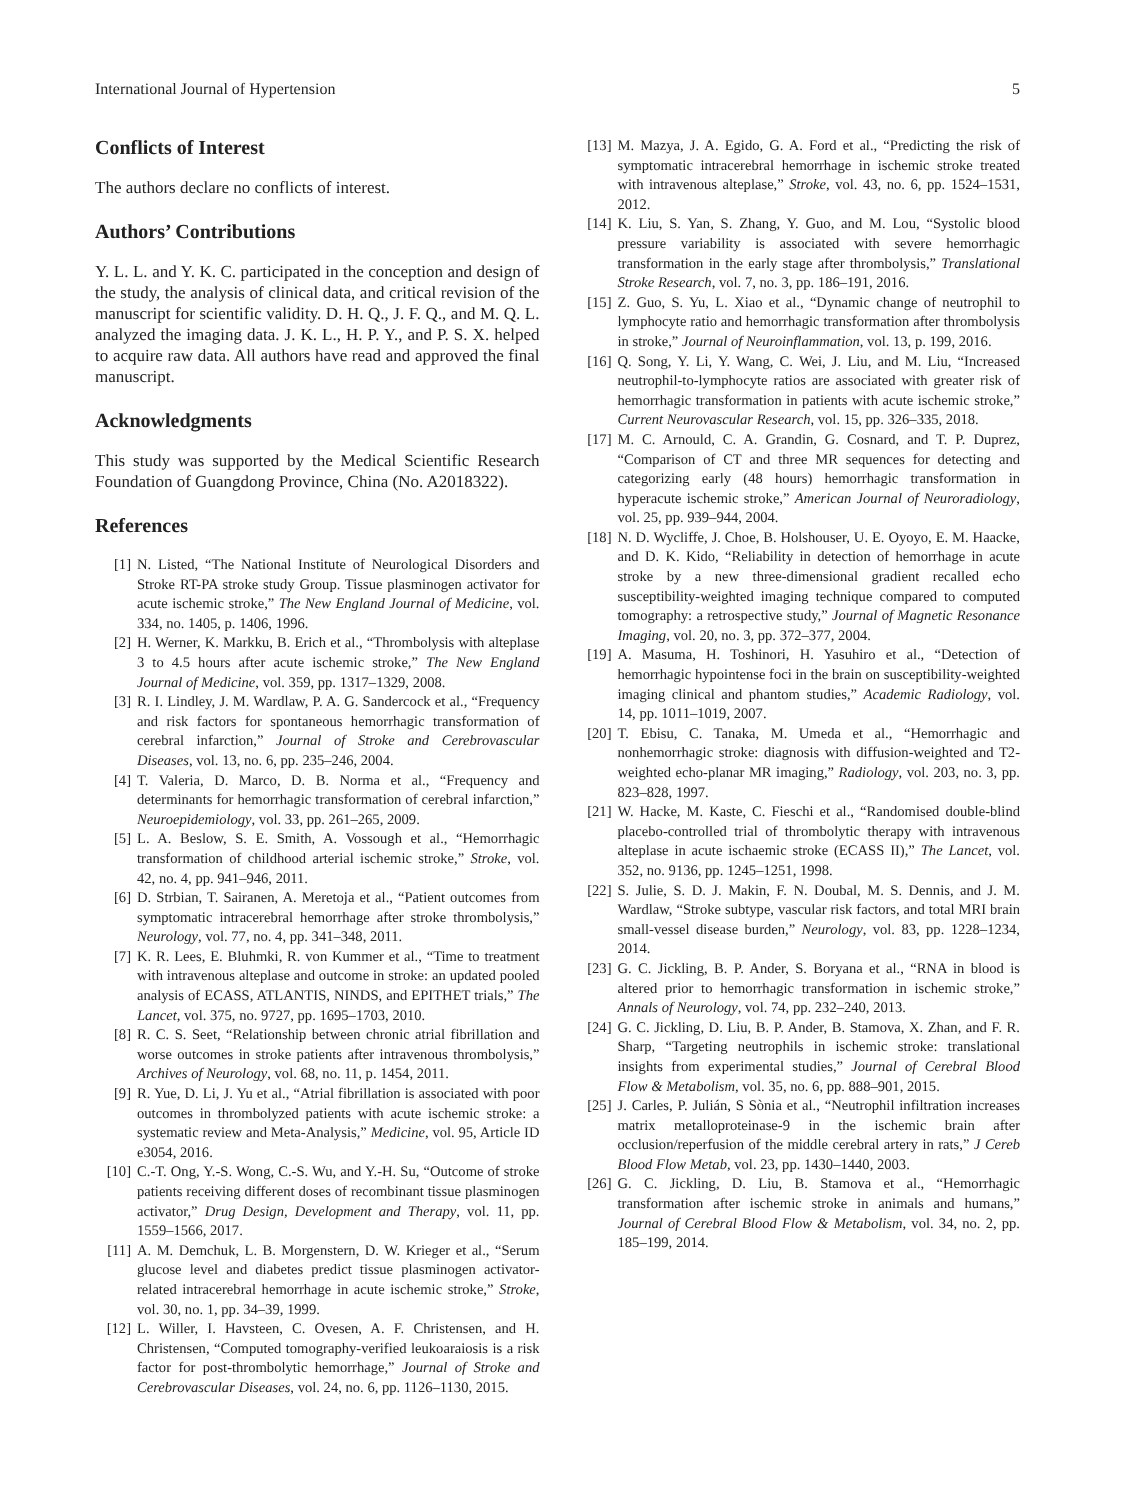International Journal of Hypertension 5
Conflicts of Interest
The authors declare no conflicts of interest.
Authors’ Contributions
Y. L. L. and Y. K. C. participated in the conception and design of the study, the analysis of clinical data, and critical revision of the manuscript for scientific validity. D. H. Q., J. F. Q., and M. Q. L. analyzed the imaging data. J. K. L., H. P. Y., and P. S. X. helped to acquire raw data. All authors have read and approved the final manuscript.
Acknowledgments
This study was supported by the Medical Scientific Research Foundation of Guangdong Province, China (No. A2018322).
References
[1] N. Listed, “The National Institute of Neurological Disorders and Stroke RT-PA stroke study Group. Tissue plasminogen activator for acute ischemic stroke,” The New England Journal of Medicine, vol. 334, no. 1405, p. 1406, 1996.
[2] H. Werner, K. Markku, B. Erich et al., “Thrombolysis with alteplase 3 to 4.5 hours after acute ischemic stroke,” The New England Journal of Medicine, vol. 359, pp. 1317–1329, 2008.
[3] R. I. Lindley, J. M. Wardlaw, P. A. G. Sandercock et al., “Frequency and risk factors for spontaneous hemorrhagic transformation of cerebral infarction,” Journal of Stroke and Cerebrovascular Diseases, vol. 13, no. 6, pp. 235–246, 2004.
[4] T. Valeria, D. Marco, D. B. Norma et al., “Frequency and determinants for hemorrhagic transformation of cerebral infarction,” Neuroepidemiology, vol. 33, pp. 261–265, 2009.
[5] L. A. Beslow, S. E. Smith, A. Vossough et al., “Hemorrhagic transformation of childhood arterial ischemic stroke,” Stroke, vol. 42, no. 4, pp. 941–946, 2011.
[6] D. Strbian, T. Sairanen, A. Meretoja et al., “Patient outcomes from symptomatic intracerebral hemorrhage after stroke thrombolysis,” Neurology, vol. 77, no. 4, pp. 341–348, 2011.
[7] K. R. Lees, E. Bluhmki, R. von Kummer et al., “Time to treatment with intravenous alteplase and outcome in stroke: an updated pooled analysis of ECASS, ATLANTIS, NINDS, and EPITHET trials,” The Lancet, vol. 375, no. 9727, pp. 1695–1703, 2010.
[8] R. C. S. Seet, “Relationship between chronic atrial fibrillation and worse outcomes in stroke patients after intravenous thrombolysis,” Archives of Neurology, vol. 68, no. 11, p. 1454, 2011.
[9] R. Yue, D. Li, J. Yu et al., “Atrial fibrillation is associated with poor outcomes in thrombolyzed patients with acute ischemic stroke: a systematic review and Meta-Analysis,” Medicine, vol. 95, Article ID e3054, 2016.
[10] C.-T. Ong, Y.-S. Wong, C.-S. Wu, and Y.-H. Su, “Outcome of stroke patients receiving different doses of recombinant tissue plasminogen activator,” Drug Design, Development and Therapy, vol. 11, pp. 1559–1566, 2017.
[11] A. M. Demchuk, L. B. Morgenstern, D. W. Krieger et al., “Serum glucose level and diabetes predict tissue plasminogen activator-related intracerebral hemorrhage in acute ischemic stroke,” Stroke, vol. 30, no. 1, pp. 34–39, 1999.
[12] L. Willer, I. Havsteen, C. Ovesen, A. F. Christensen, and H. Christensen, “Computed tomography-verified leukoaraiosis is a risk factor for post-thrombolytic hemorrhage,” Journal of Stroke and Cerebrovascular Diseases, vol. 24, no. 6, pp. 1126–1130, 2015.
[13] M. Mazya, J. A. Egido, G. A. Ford et al., “Predicting the risk of symptomatic intracerebral hemorrhage in ischemic stroke treated with intravenous alteplase,” Stroke, vol. 43, no. 6, pp. 1524–1531, 2012.
[14] K. Liu, S. Yan, S. Zhang, Y. Guo, and M. Lou, “Systolic blood pressure variability is associated with severe hemorrhagic transformation in the early stage after thrombolysis,” Translational Stroke Research, vol. 7, no. 3, pp. 186–191, 2016.
[15] Z. Guo, S. Yu, L. Xiao et al., “Dynamic change of neutrophil to lymphocyte ratio and hemorrhagic transformation after thrombolysis in stroke,” Journal of Neuroinflammation, vol. 13, p. 199, 2016.
[16] Q. Song, Y. Li, Y. Wang, C. Wei, J. Liu, and M. Liu, “Increased neutrophil-to-lymphocyte ratios are associated with greater risk of hemorrhagic transformation in patients with acute ischemic stroke,” Current Neurovascular Research, vol. 15, pp. 326–335, 2018.
[17] M. C. Arnould, C. A. Grandin, G. Cosnard, and T. P. Duprez, “Comparison of CT and three MR sequences for detecting and categorizing early (48 hours) hemorrhagic transformation in hyperacute ischemic stroke,” American Journal of Neuroradiology, vol. 25, pp. 939–944, 2004.
[18] N. D. Wycliffe, J. Choe, B. Holshouser, U. E. Oyoyo, E. M. Haacke, and D. K. Kido, “Reliability in detection of hemorrhage in acute stroke by a new three-dimensional gradient recalled echo susceptibility-weighted imaging technique compared to computed tomography: a retrospective study,” Journal of Magnetic Resonance Imaging, vol. 20, no. 3, pp. 372–377, 2004.
[19] A. Masuma, H. Toshinori, H. Yasuhiro et al., “Detection of hemorrhagic hypointense foci in the brain on susceptibility-weighted imaging clinical and phantom studies,” Academic Radiology, vol. 14, pp. 1011–1019, 2007.
[20] T. Ebisu, C. Tanaka, M. Umeda et al., “Hemorrhagic and nonhemorrhagic stroke: diagnosis with diffusion-weighted and T2-weighted echo-planar MR imaging,” Radiology, vol. 203, no. 3, pp. 823–828, 1997.
[21] W. Hacke, M. Kaste, C. Fieschi et al., “Randomised double-blind placebo-controlled trial of thrombolytic therapy with intravenous alteplase in acute ischaemic stroke (ECASS II),” The Lancet, vol. 352, no. 9136, pp. 1245–1251, 1998.
[22] S. Julie, S. D. J. Makin, F. N. Doubal, M. S. Dennis, and J. M. Wardlaw, “Stroke subtype, vascular risk factors, and total MRI brain small-vessel disease burden,” Neurology, vol. 83, pp. 1228–1234, 2014.
[23] G. C. Jickling, B. P. Ander, S. Boryana et al., “RNA in blood is altered prior to hemorrhagic transformation in ischemic stroke,” Annals of Neurology, vol. 74, pp. 232–240, 2013.
[24] G. C. Jickling, D. Liu, B. P. Ander, B. Stamova, X. Zhan, and F. R. Sharp, “Targeting neutrophils in ischemic stroke: translational insights from experimental studies,” Journal of Cerebral Blood Flow & Metabolism, vol. 35, no. 6, pp. 888–901, 2015.
[25] J. Carles, P. Julián, S Sònia et al., “Neutrophil infiltration increases matrix metalloproteinase-9 in the ischemic brain after occlusion/reperfusion of the middle cerebral artery in rats,” J Cereb Blood Flow Metab, vol. 23, pp. 1430–1440, 2003.
[26] G. C. Jickling, D. Liu, B. Stamova et al., “Hemorrhagic transformation after ischemic stroke in animals and humans,” Journal of Cerebral Blood Flow & Metabolism, vol. 34, no. 2, pp. 185–199, 2014.